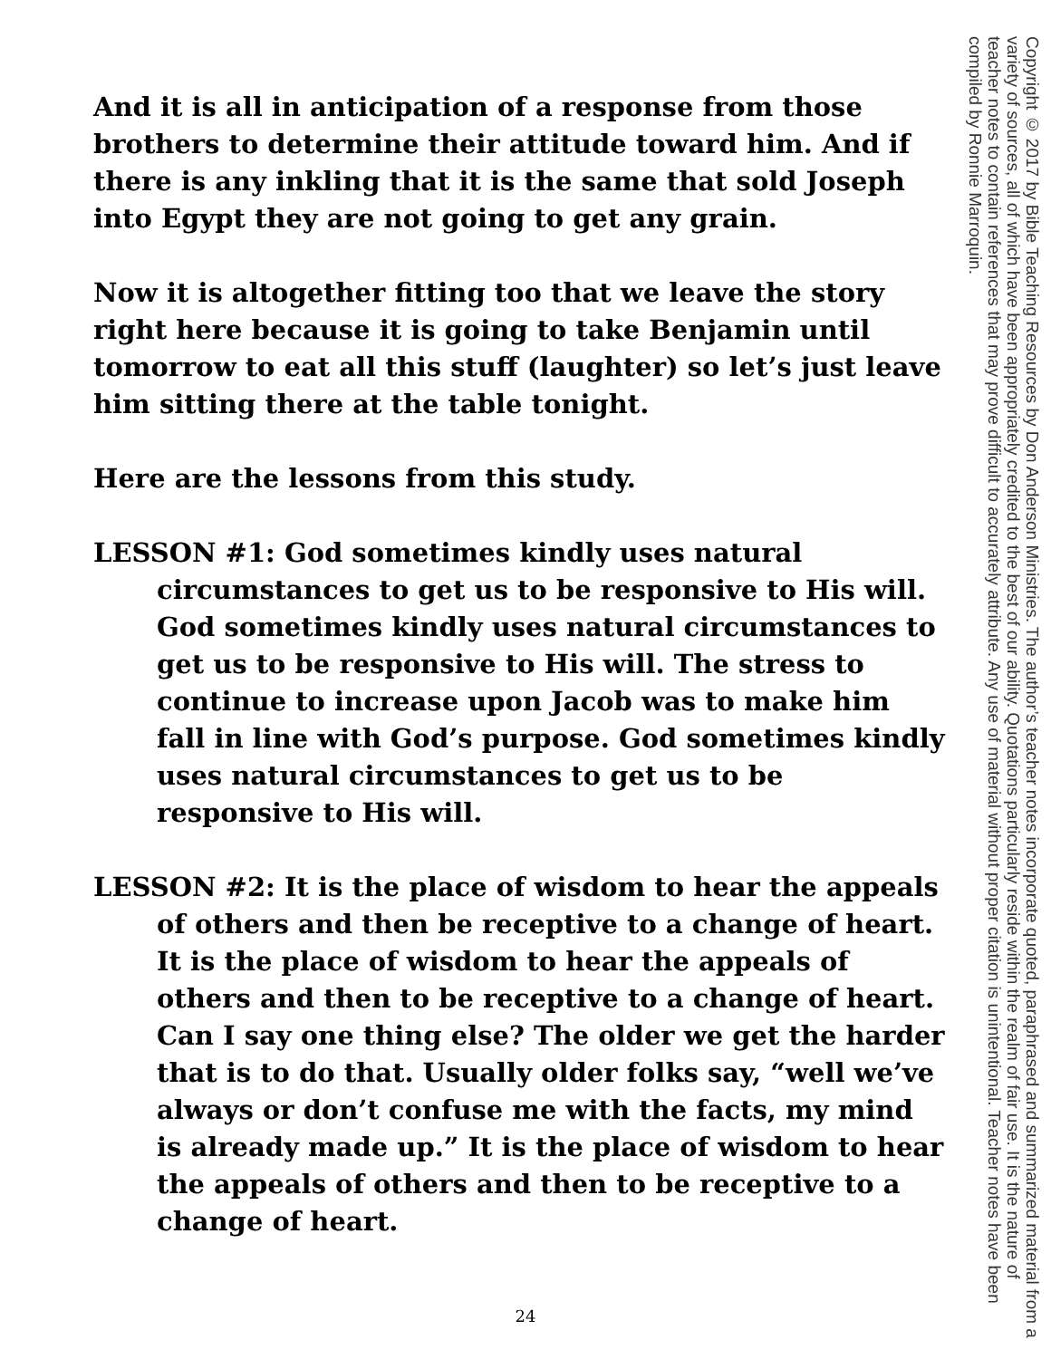And it is all in anticipation of a response from those brothers to determine their attitude toward him. And if there is any inkling that it is the same that sold Joseph into Egypt they are not going to get any grain.
Now it is altogether fitting too that we leave the story right here because it is going to take Benjamin until tomorrow to eat all this stuff (laughter) so let’s just leave him sitting there at the table tonight.
Here are the lessons from this study.
LESSON #1: God sometimes kindly uses natural circumstances to get us to be responsive to His will. God sometimes kindly uses natural circumstances to get us to be responsive to His will. The stress to continue to increase upon Jacob was to make him fall in line with God’s purpose. God sometimes kindly uses natural circumstances to get us to be responsive to His will.
LESSON #2: It is the place of wisdom to hear the appeals of others and then be receptive to a change of heart. It is the place of wisdom to hear the appeals of others and then to be receptive to a change of heart. Can I say one thing else? The older we get the harder that is to do that. Usually older folks say, “well we’ve always or don’t confuse me with the facts, my mind is already made up.” It is the place of wisdom to hear the appeals of others and then to be receptive to a change of heart.
Copyright © 2017 by Bible Teaching Resources by Don Anderson Ministries. The author’s teacher notes incorporate quoted, paraphrased and summarized material from a variety of sources, all of which have been appropriately credited to the best of our ability. Quotations particularly reside within the realm of fair use. It is the nature of teacher notes to contain references that may prove difficult to accurately attribute. Any use of material without proper citation is unintentional. Teacher notes have been compiled by Ronnie Marroquin.
24